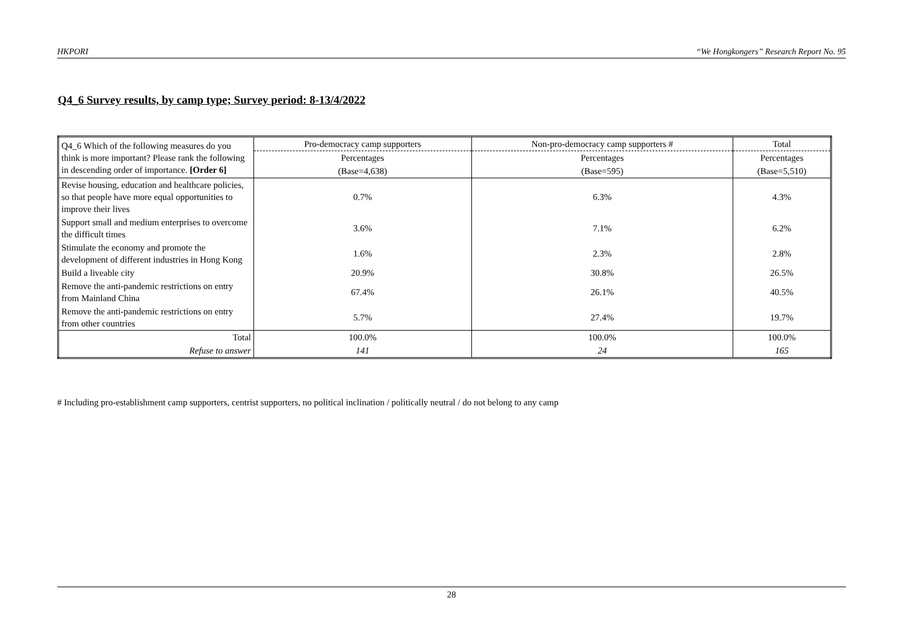HKPORI “We Hongkongers” Research Report No. 95
Q4_6 Survey results, by camp type; Survey period: 8-13/4/2022
| Q4_6 Which of the following measures do you think is more important? Please rank the following in descending order of importance. [Order 6] | Pro-democracy camp supporters | Non-pro-democracy camp supporters # | Total |
| | Percentages | Percentages | Percentages |
| | (Base=4,638) | (Base=595) | (Base=5,510) |
| Revise housing, education and healthcare policies, so that people have more equal opportunities to improve their lives | 0.7% | 6.3% | 4.3% |
| Support small and medium enterprises to overcome the difficult times | 3.6% | 7.1% | 6.2% |
| Stimulate the economy and promote the development of different industries in Hong Kong | 1.6% | 2.3% | 2.8% |
| Build a liveable city | 20.9% | 30.8% | 26.5% |
| Remove the anti-pandemic restrictions on entry from Mainland China | 67.4% | 26.1% | 40.5% |
| Remove the anti-pandemic restrictions on entry from other countries | 5.7% | 27.4% | 19.7% |
| Total | 100.0% | 100.0% | 100.0% |
| Refuse to answer | 141 | 24 | 165 |
# Including pro-establishment camp supporters, centrist supporters, no political inclination / politically neutral / do not belong to any camp
28